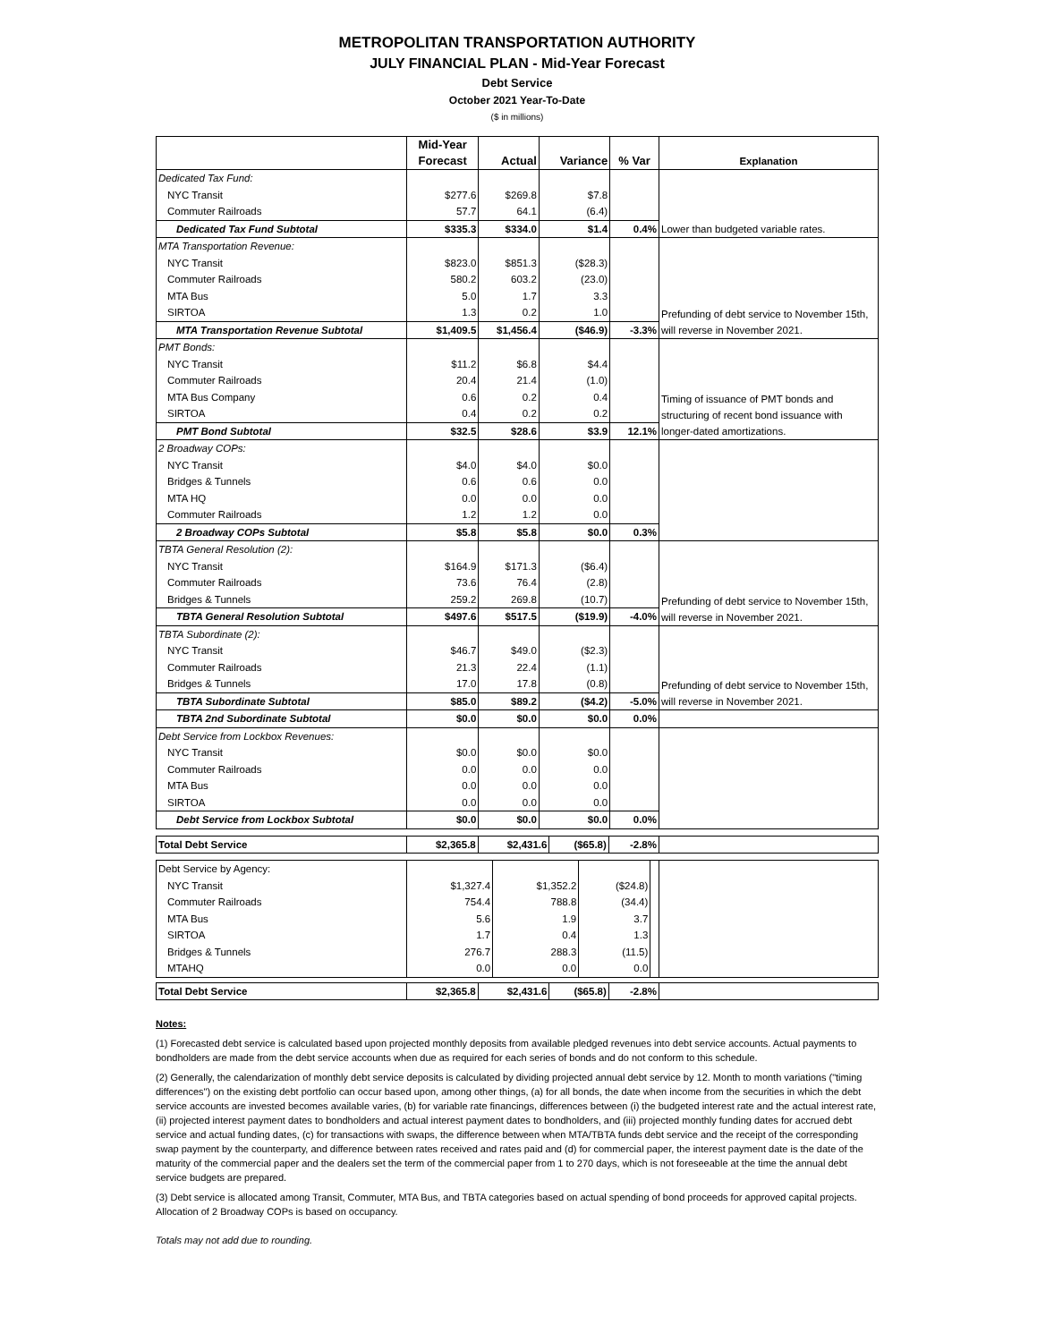METROPOLITAN TRANSPORTATION AUTHORITY
JULY FINANCIAL PLAN - Mid-Year Forecast
Debt Service
October 2021 Year-To-Date
($ in millions)
| | Mid-Year Forecast | Actual | Variance | % Var | Explanation |
| --- | --- | --- | --- | --- | --- |
| Dedicated Tax Fund: | | | | | Lower than budgeted variable rates. |
| NYC Transit | $277.6 | $269.8 | $7.8 | | |
| Commuter Railroads | 57.7 | 64.1 | (6.4) | | |
| Dedicated Tax Fund Subtotal | $335.3 | $334.0 | $1.4 | 0.4% | |
| MTA Transportation Revenue: | | | | | Prefunding of debt service to November 15th, will reverse in November 2021. |
| NYC Transit | $823.0 | $851.3 | ($28.3) | | |
| Commuter Railroads | 580.2 | 603.2 | (23.0) | | |
| MTA Bus | 5.0 | 1.7 | 3.3 | | |
| SIRTOA | 1.3 | 0.2 | 1.0 | | |
| MTA Transportation Revenue Subtotal | $1,409.5 | $1,456.4 | ($46.9) | -3.3% | |
| PMT Bonds: | | | | | Timing of issuance of PMT bonds and structuring of recent bond issuance with longer-dated amortizations. |
| NYC Transit | $11.2 | $6.8 | $4.4 | | |
| Commuter Railroads | 20.4 | 21.4 | (1.0) | | |
| MTA Bus Company | 0.6 | 0.2 | 0.4 | | |
| SIRTOA | 0.4 | 0.2 | 0.2 | | |
| PMT Bond Subtotal | $32.5 | $28.6 | $3.9 | 12.1% | |
| 2 Broadway COPs: | | | | | |
| NYC Transit | $4.0 | $4.0 | $0.0 | | |
| Bridges & Tunnels | 0.6 | 0.6 | 0.0 | | |
| MTA HQ | 0.0 | 0.0 | 0.0 | | |
| Commuter Railroads | 1.2 | 1.2 | 0.0 | | |
| 2 Broadway COPs Subtotal | $5.8 | $5.8 | $0.0 | 0.3% | |
| TBTA General Resolution (2): | | | | | Prefunding of debt service to November 15th, will reverse in November 2021. |
| NYC Transit | $164.9 | $171.3 | ($6.4) | | |
| Commuter Railroads | 73.6 | 76.4 | (2.8) | | |
| Bridges & Tunnels | 259.2 | 269.8 | (10.7) | | |
| TBTA General Resolution Subtotal | $497.6 | $517.5 | ($19.9) | -4.0% | |
| TBTA Subordinate (2): | | | | | Prefunding of debt service to November 15th, will reverse in November 2021. |
| NYC Transit | $46.7 | $49.0 | ($2.3) | | |
| Commuter Railroads | 21.3 | 22.4 | (1.1) | | |
| Bridges & Tunnels | 17.0 | 17.8 | (0.8) | | |
| TBTA Subordinate Subtotal | $85.0 | $89.2 | ($4.2) | -5.0% | |
| TBTA 2nd Subordinate Subtotal | $0.0 | $0.0 | $0.0 | 0.0% | |
| Debt Service from Lockbox Revenues: | | | | | |
| NYC Transit | $0.0 | $0.0 | $0.0 | | |
| Commuter Railroads | 0.0 | 0.0 | 0.0 | | |
| MTA Bus | 0.0 | 0.0 | 0.0 | | |
| SIRTOA | 0.0 | 0.0 | 0.0 | | |
| Debt Service from Lockbox Subtotal | $0.0 | $0.0 | $0.0 | 0.0% | |
| Total Debt Service | $2,365.8 | $2,431.6 | ($65.8) | -2.8% | |
| Debt Service by Agency: | | | | | |
| NYC Transit | $1,327.4 | $1,352.2 | ($24.8) | | |
| Commuter Railroads | 754.4 | 788.8 | (34.4) | | |
| MTA Bus | 5.6 | 1.9 | 3.7 | | |
| SIRTOA | 1.7 | 0.4 | 1.3 | | |
| Bridges & Tunnels | 276.7 | 288.3 | (11.5) | | |
| MTAHQ | 0.0 | 0.0 | 0.0 | | |
| Total Debt Service | $2,365.8 | $2,431.6 | ($65.8) | -2.8% | |
Notes:
(1) Forecasted debt service is calculated based upon projected monthly deposits from available pledged revenues into debt service accounts. Actual payments to bondholders are made from the debt service accounts when due as required for each series of bonds and do not conform to this schedule.
(2) Generally, the calendarization of monthly debt service deposits is calculated by dividing projected annual debt service by 12. Month to month variations ("timing differences") on the existing debt portfolio can occur based upon, among other things, (a) for all bonds, the date when income from the securities in which the debt service accounts are invested becomes available varies, (b) for variable rate financings, differences between (i) the budgeted interest rate and the actual interest rate, (ii) projected interest payment dates to bondholders and actual interest payment dates to bondholders, and (iii) projected monthly funding dates for accrued debt service and actual funding dates, (c) for transactions with swaps, the difference between when MTA/TBTA funds debt service and the receipt of the corresponding swap payment by the counterparty, and difference between rates received and rates paid and (d) for commercial paper, the interest payment date is the date of the maturity of the commercial paper and the dealers set the term of the commercial paper from 1 to 270 days, which is not foreseeable at the time the annual debt service budgets are prepared.
(3) Debt service is allocated among Transit, Commuter, MTA Bus, and TBTA categories based on actual spending of bond proceeds for approved capital projects. Allocation of 2 Broadway COPs is based on occupancy.
Totals may not add due to rounding.